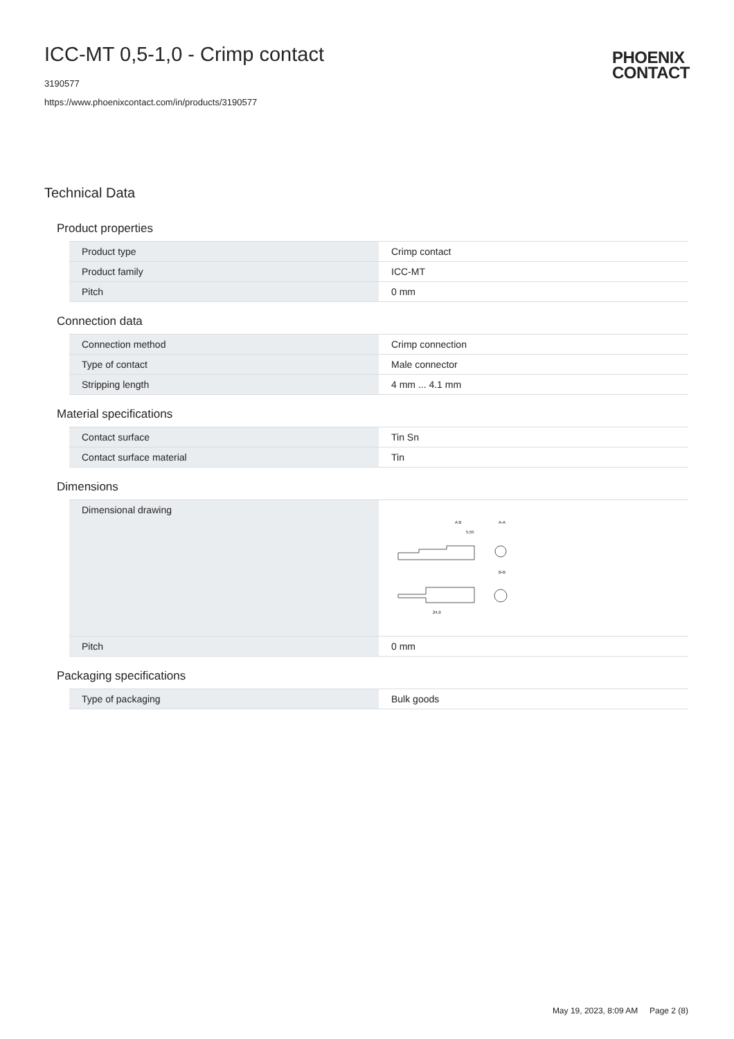ICC-MT 0,5-1,0 - Crimp contact
3190577
https://www.phoenixcontact.com/in/products/3190577
PHOENIX
CONTACT
Technical Data
Product properties
| Product type | Crimp contact |
| Product family | ICC-MT |
| Pitch | 0 mm |
Connection data
| Connection method | Crimp connection |
| Type of contact | Male connector |
| Stripping length | 4 mm ... 4.1 mm |
Material specifications
| Contact surface | Tin Sn |
| Contact surface material | Tin |
Dimensions
| Dimensional drawing | A B A-A 5,55 B-B 24,9 |
| Pitch | 0 mm |
Packaging specifications
| Type of packaging | Bulk goods |
May 19, 2023, 8:09 AM Page 2 (8)